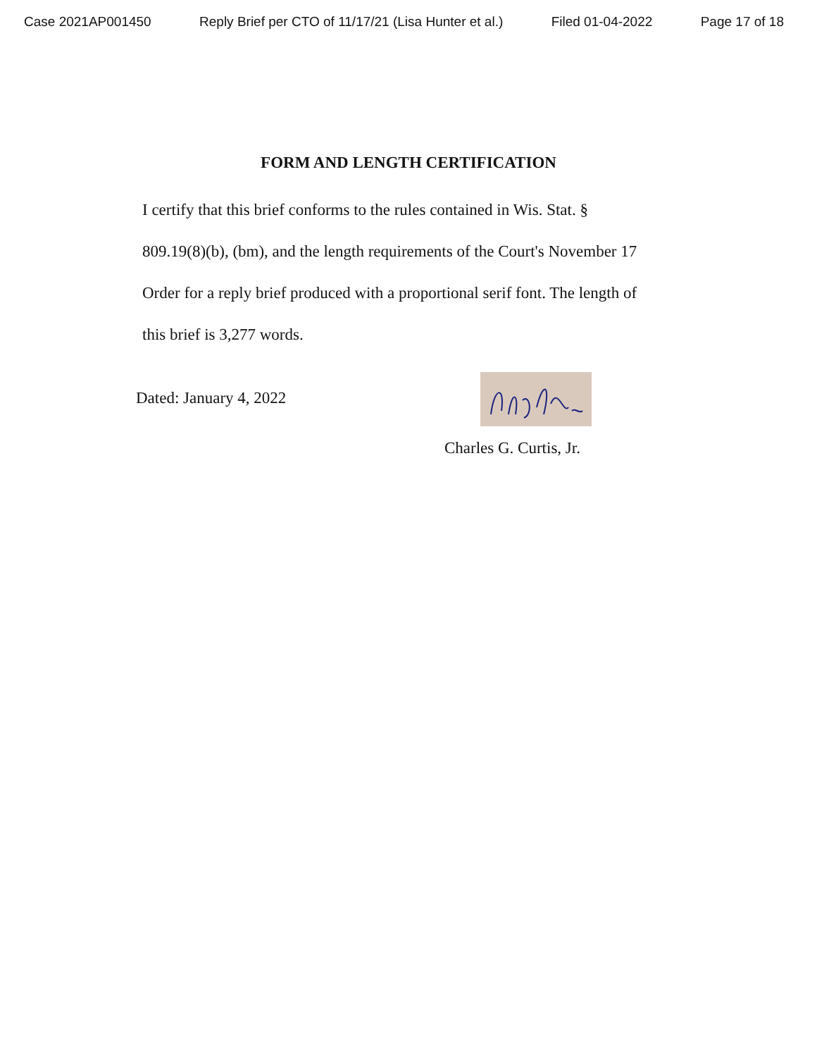Case 2021AP001450 Reply Brief per CTO of 11/17/21 (Lisa Hunter et al.) Filed 01-04-2022 Page 17 of 18
FORM AND LENGTH CERTIFICATION
I certify that this brief conforms to the rules contained in Wis. Stat. § 809.19(8)(b), (bm), and the length requirements of the Court's November 17 Order for a reply brief produced with a proportional serif font. The length of this brief is 3,277 words.
Dated: January 4, 2022
Charles G. Curtis, Jr.